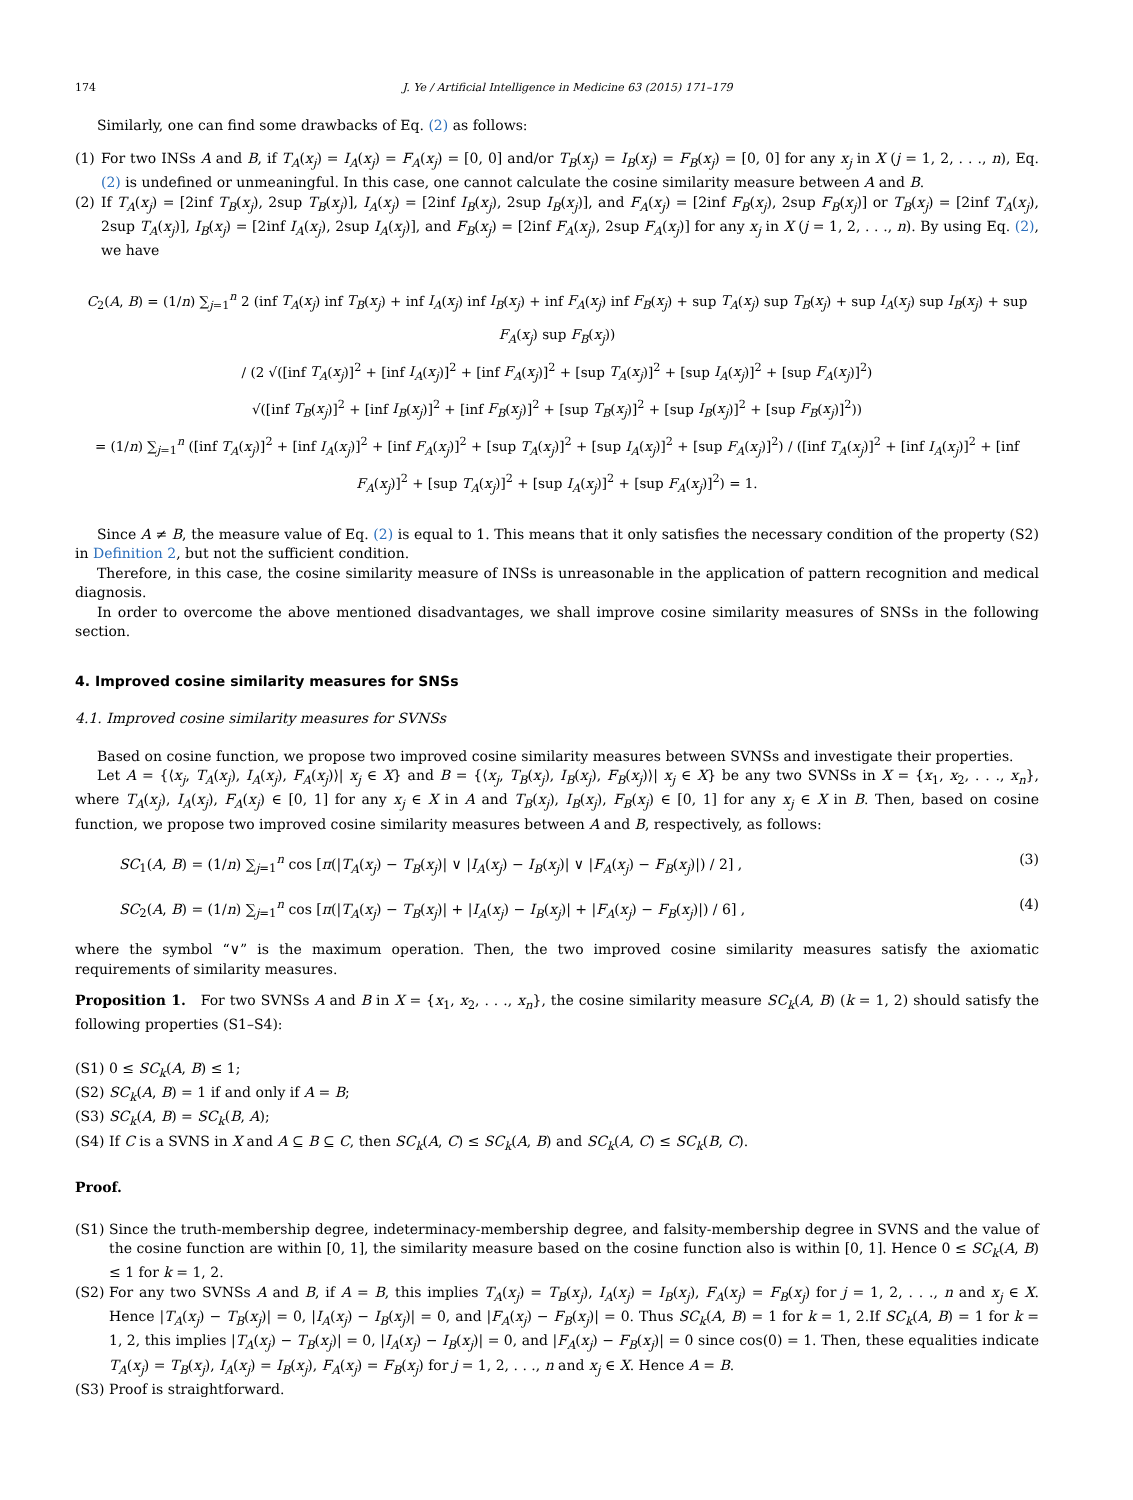174 J. Ye / Artificial Intelligence in Medicine 63 (2015) 171–179
Similarly, one can find some drawbacks of Eq. (2) as follows:
(1) For two INSs A and B, if T<sub>A</sub>(x<sub>j</sub>) = I<sub>A</sub>(x<sub>j</sub>) = F<sub>A</sub>(x<sub>j</sub>) = [0, 0] and/or T<sub>B</sub>(x<sub>j</sub>) = I<sub>B</sub>(x<sub>j</sub>) = F<sub>B</sub>(x<sub>j</sub>) = [0, 0] for any x<sub>j</sub> in X (j = 1, 2, . . ., n), Eq. (2) is undefined or unmeaningful. In this case, one cannot calculate the cosine similarity measure between A and B.
(2) If T<sub>A</sub>(x<sub>j</sub>) = [2inf T<sub>B</sub>(x<sub>j</sub>), 2sup T<sub>B</sub>(x<sub>j</sub>)], I<sub>A</sub>(x<sub>j</sub>) = [2inf I<sub>B</sub>(x<sub>j</sub>), 2sup I<sub>B</sub>(x<sub>j</sub>)], and F<sub>A</sub>(x<sub>j</sub>) = [2inf F<sub>B</sub>(x<sub>j</sub>), 2sup F<sub>B</sub>(x<sub>j</sub>)] or T<sub>B</sub>(x<sub>j</sub>) = [2inf T<sub>A</sub>(x<sub>j</sub>), 2sup T<sub>A</sub>(x<sub>j</sub>)], I<sub>B</sub>(x<sub>j</sub>) = [2inf I<sub>A</sub>(x<sub>j</sub>), 2sup I<sub>A</sub>(x<sub>j</sub>)], and F<sub>B</sub>(x<sub>j</sub>) = [2inf F<sub>A</sub>(x<sub>j</sub>), 2sup F<sub>A</sub>(x<sub>j</sub>)] for any x<sub>j</sub> in X (j = 1, 2, . . ., n). By using Eq. (2), we have
C<sub>2</sub>(A, B) = (1/n) ∑<sub>j=1</sub><sup>n</sup> 2 (inf T<sub>A</sub>(x<sub>j</sub>) inf T<sub>B</sub>(x<sub>j</sub>) + inf I<sub>A</sub>(x<sub>j</sub>) inf I<sub>B</sub>(x<sub>j</sub>) + inf F<sub>A</sub>(x<sub>j</sub>) inf F<sub>B</sub>(x<sub>j</sub>) + sup T<sub>A</sub>(x<sub>j</sub>) sup T<sub>B</sub>(x<sub>j</sub>) + sup I<sub>A</sub>(x<sub>j</sub>) sup I<sub>B</sub>(x<sub>j</sub>) + sup F<sub>A</sub>(x<sub>j</sub>) sup F<sub>B</sub>(x<sub>j</sub>))
/ (2 √([inf T<sub>A</sub>(x<sub>j</sub>)]<sup>2</sup> + [inf I<sub>A</sub>(x<sub>j</sub>)]<sup>2</sup> + [inf F<sub>A</sub>(x<sub>j</sub>)]<sup>2</sup> + [sup T<sub>A</sub>(x<sub>j</sub>)]<sup>2</sup> + [sup I<sub>A</sub>(x<sub>j</sub>)]<sup>2</sup> + [sup F<sub>A</sub>(x<sub>j</sub>)]<sup>2</sup>)
√([inf T<sub>B</sub>(x<sub>j</sub>)]<sup>2</sup> + [inf I<sub>B</sub>(x<sub>j</sub>)]<sup>2</sup> + [inf F<sub>B</sub>(x<sub>j</sub>)]<sup>2</sup> + [sup T<sub>B</sub>(x<sub>j</sub>)]<sup>2</sup> + [sup I<sub>B</sub>(x<sub>j</sub>)]<sup>2</sup> + [sup F<sub>B</sub>(x<sub>j</sub>)]<sup>2</sup>))
= (1/n) ∑<sub>j=1</sub><sup>n</sup> ([inf T<sub>A</sub>(x<sub>j</sub>)]<sup>2</sup> + [inf I<sub>A</sub>(x<sub>j</sub>)]<sup>2</sup> + [inf F<sub>A</sub>(x<sub>j</sub>)]<sup>2</sup> + [sup T<sub>A</sub>(x<sub>j</sub>)]<sup>2</sup> + [sup I<sub>A</sub>(x<sub>j</sub>)]<sup>2</sup> + [sup F<sub>A</sub>(x<sub>j</sub>)]<sup>2</sup>) / ([inf T<sub>A</sub>(x<sub>j</sub>)]<sup>2</sup> + [inf I<sub>A</sub>(x<sub>j</sub>)]<sup>2</sup> + [inf F<sub>A</sub>(x<sub>j</sub>)]<sup>2</sup> + [sup T<sub>A</sub>(x<sub>j</sub>)]<sup>2</sup> + [sup I<sub>A</sub>(x<sub>j</sub>)]<sup>2</sup> + [sup F<sub>A</sub>(x<sub>j</sub>)]<sup>2</sup>) = 1.
Since A ≠ B, the measure value of Eq. (2) is equal to 1. This means that it only satisfies the necessary condition of the property (S2) in Definition 2, but not the sufficient condition.
Therefore, in this case, the cosine similarity measure of INSs is unreasonable in the application of pattern recognition and medical diagnosis.
In order to overcome the above mentioned disadvantages, we shall improve cosine similarity measures of SNSs in the following section.
4. Improved cosine similarity measures for SNSs
4.1. Improved cosine similarity measures for SVNSs
Based on cosine function, we propose two improved cosine similarity measures between SVNSs and investigate their properties.
Let A = {⟨x<sub>j</sub>, T<sub>A</sub>(x<sub>j</sub>), I<sub>A</sub>(x<sub>j</sub>), F<sub>A</sub>(x<sub>j</sub>)⟩| x<sub>j</sub> ∈ X} and B = {⟨x<sub>j</sub>, T<sub>B</sub>(x<sub>j</sub>), I<sub>B</sub>(x<sub>j</sub>), F<sub>B</sub>(x<sub>j</sub>)⟩| x<sub>j</sub> ∈ X} be any two SVNSs in X = {x<sub>1</sub>, x<sub>2</sub>, . . ., x<sub>n</sub>}, where T<sub>A</sub>(x<sub>j</sub>), I<sub>A</sub>(x<sub>j</sub>), F<sub>A</sub>(x<sub>j</sub>) ∈ [0, 1] for any x<sub>j</sub> ∈ X in A and T<sub>B</sub>(x<sub>j</sub>), I<sub>B</sub>(x<sub>j</sub>), F<sub>B</sub>(x<sub>j</sub>) ∈ [0, 1] for any x<sub>j</sub> ∈ X in B. Then, based on cosine function, we propose two improved cosine similarity measures between A and B, respectively, as follows:
SC<sub>1</sub>(A, B) = (1/n) ∑<sub>j=1</sub><sup>n</sup> cos [π(|T<sub>A</sub>(x<sub>j</sub>) − T<sub>B</sub>(x<sub>j</sub>)| ∨ |I<sub>A</sub>(x<sub>j</sub>) − I<sub>B</sub>(x<sub>j</sub>)| ∨ |F<sub>A</sub>(x<sub>j</sub>) − F<sub>B</sub>(x<sub>j</sub>)|) / 2] , (3)
SC<sub>2</sub>(A, B) = (1/n) ∑<sub>j=1</sub><sup>n</sup> cos [π(|T<sub>A</sub>(x<sub>j</sub>) − T<sub>B</sub>(x<sub>j</sub>)| + |I<sub>A</sub>(x<sub>j</sub>) − I<sub>B</sub>(x<sub>j</sub>)| + |F<sub>A</sub>(x<sub>j</sub>) − F<sub>B</sub>(x<sub>j</sub>)|) / 6] , (4)
where the symbol “∨” is the maximum operation. Then, the two improved cosine similarity measures satisfy the axiomatic requirements of similarity measures.
Proposition 1. For two SVNSs A and B in X = {x<sub>1</sub>, x<sub>2</sub>, . . ., x<sub>n</sub>}, the cosine similarity measure SC<sub>k</sub>(A, B) (k = 1, 2) should satisfy the following properties (S1–S4):
(S1) 0 ≤ SC<sub>k</sub>(A, B) ≤ 1;
(S2) SC<sub>k</sub>(A, B) = 1 if and only if A = B;
(S3) SC<sub>k</sub>(A, B) = SC<sub>k</sub>(B, A);
(S4) If C is a SVNS in X and A ⊆ B ⊆ C, then SC<sub>k</sub>(A, C) ≤ SC<sub>k</sub>(A, B) and SC<sub>k</sub>(A, C) ≤ SC<sub>k</sub>(B, C).
Proof.
(S1) Since the truth-membership degree, indeterminacy-membership degree, and falsity-membership degree in SVNS and the value of the cosine function are within [0, 1], the similarity measure based on the cosine function also is within [0, 1]. Hence 0 ≤ SC<sub>k</sub>(A, B) ≤ 1 for k = 1, 2.
(S2) For any two SVNSs A and B, if A = B, this implies T<sub>A</sub>(x<sub>j</sub>) = T<sub>B</sub>(x<sub>j</sub>), I<sub>A</sub>(x<sub>j</sub>) = I<sub>B</sub>(x<sub>j</sub>), F<sub>A</sub>(x<sub>j</sub>) = F<sub>B</sub>(x<sub>j</sub>) for j = 1, 2, . . ., n and x<sub>j</sub> ∈ X. Hence |T<sub>A</sub>(x<sub>j</sub>) − T<sub>B</sub>(x<sub>j</sub>)| = 0, |I<sub>A</sub>(x<sub>j</sub>) − I<sub>B</sub>(x<sub>j</sub>)| = 0, and |F<sub>A</sub>(x<sub>j</sub>) − F<sub>B</sub>(x<sub>j</sub>)| = 0. Thus SC<sub>k</sub>(A, B) = 1 for k = 1, 2.If SC<sub>k</sub>(A, B) = 1 for k = 1, 2, this implies |T<sub>A</sub>(x<sub>j</sub>) − T<sub>B</sub>(x<sub>j</sub>)| = 0, |I<sub>A</sub>(x<sub>j</sub>) − I<sub>B</sub>(x<sub>j</sub>)| = 0, and |F<sub>A</sub>(x<sub>j</sub>) − F<sub>B</sub>(x<sub>j</sub>)| = 0 since cos(0) = 1. Then, these equalities indicate T<sub>A</sub>(x<sub>j</sub>) = T<sub>B</sub>(x<sub>j</sub>), I<sub>A</sub>(x<sub>j</sub>) = I<sub>B</sub>(x<sub>j</sub>), F<sub>A</sub>(x<sub>j</sub>) = F<sub>B</sub>(x<sub>j</sub>) for j = 1, 2, . . ., n and x<sub>j</sub> ∈ X. Hence A = B.
(S3) Proof is straightforward.